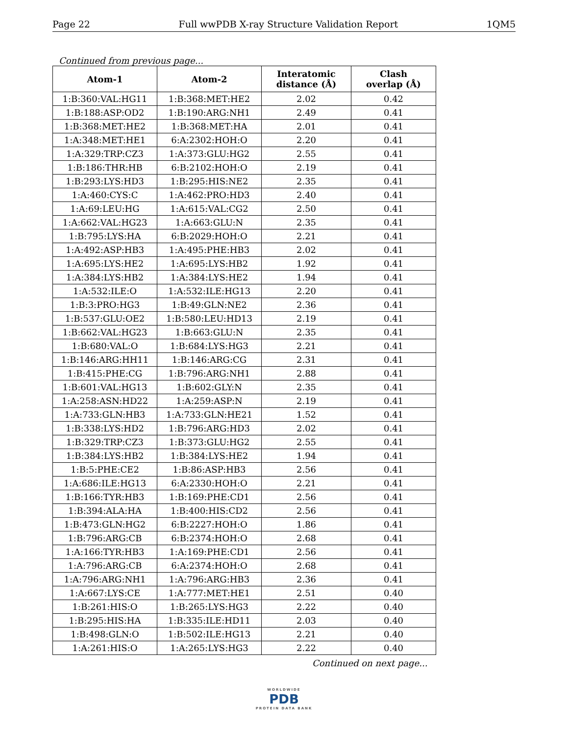Page 22 Full wwPDB X-ray Structure Validation Report 1QM5
Continued from previous page...
| Atom-1 | Atom-2 | Interatomic distance (Å) | Clash overlap (Å) |
| --- | --- | --- | --- |
| 1:B:360:VAL:HG11 | 1:B:368:MET:HE2 | 2.02 | 0.42 |
| 1:B:188:ASP:OD2 | 1:B:190:ARG:NH1 | 2.49 | 0.41 |
| 1:B:368:MET:HE2 | 1:B:368:MET:HA | 2.01 | 0.41 |
| 1:A:348:MET:HE1 | 6:A:2302:HOH:O | 2.20 | 0.41 |
| 1:A:329:TRP:CZ3 | 1:A:373:GLU:HG2 | 2.55 | 0.41 |
| 1:B:186:THR:HB | 6:B:2102:HOH:O | 2.19 | 0.41 |
| 1:B:293:LYS:HD3 | 1:B:295:HIS:NE2 | 2.35 | 0.41 |
| 1:A:460:CYS:C | 1:A:462:PRO:HD3 | 2.40 | 0.41 |
| 1:A:69:LEU:HG | 1:A:615:VAL:CG2 | 2.50 | 0.41 |
| 1:A:662:VAL:HG23 | 1:A:663:GLU:N | 2.35 | 0.41 |
| 1:B:795:LYS:HA | 6:B:2029:HOH:O | 2.21 | 0.41 |
| 1:A:492:ASP:HB3 | 1:A:495:PHE:HB3 | 2.02 | 0.41 |
| 1:A:695:LYS:HE2 | 1:A:695:LYS:HB2 | 1.92 | 0.41 |
| 1:A:384:LYS:HB2 | 1:A:384:LYS:HE2 | 1.94 | 0.41 |
| 1:A:532:ILE:O | 1:A:532:ILE:HG13 | 2.20 | 0.41 |
| 1:B:3:PRO:HG3 | 1:B:49:GLN:NE2 | 2.36 | 0.41 |
| 1:B:537:GLU:OE2 | 1:B:580:LEU:HD13 | 2.19 | 0.41 |
| 1:B:662:VAL:HG23 | 1:B:663:GLU:N | 2.35 | 0.41 |
| 1:B:680:VAL:O | 1:B:684:LYS:HG3 | 2.21 | 0.41 |
| 1:B:146:ARG:HH11 | 1:B:146:ARG:CG | 2.31 | 0.41 |
| 1:B:415:PHE:CG | 1:B:796:ARG:NH1 | 2.88 | 0.41 |
| 1:B:601:VAL:HG13 | 1:B:602:GLY:N | 2.35 | 0.41 |
| 1:A:258:ASN:HD22 | 1:A:259:ASP:N | 2.19 | 0.41 |
| 1:A:733:GLN:HB3 | 1:A:733:GLN:HE21 | 1.52 | 0.41 |
| 1:B:338:LYS:HD2 | 1:B:796:ARG:HD3 | 2.02 | 0.41 |
| 1:B:329:TRP:CZ3 | 1:B:373:GLU:HG2 | 2.55 | 0.41 |
| 1:B:384:LYS:HB2 | 1:B:384:LYS:HE2 | 1.94 | 0.41 |
| 1:B:5:PHE:CE2 | 1:B:86:ASP:HB3 | 2.56 | 0.41 |
| 1:A:686:ILE:HG13 | 6:A:2330:HOH:O | 2.21 | 0.41 |
| 1:B:166:TYR:HB3 | 1:B:169:PHE:CD1 | 2.56 | 0.41 |
| 1:B:394:ALA:HA | 1:B:400:HIS:CD2 | 2.56 | 0.41 |
| 1:B:473:GLN:HG2 | 6:B:2227:HOH:O | 1.86 | 0.41 |
| 1:B:796:ARG:CB | 6:B:2374:HOH:O | 2.68 | 0.41 |
| 1:A:166:TYR:HB3 | 1:A:169:PHE:CD1 | 2.56 | 0.41 |
| 1:A:796:ARG:CB | 6:A:2374:HOH:O | 2.68 | 0.41 |
| 1:A:796:ARG:NH1 | 1:A:796:ARG:HB3 | 2.36 | 0.41 |
| 1:A:667:LYS:CE | 1:A:777:MET:HE1 | 2.51 | 0.40 |
| 1:B:261:HIS:O | 1:B:265:LYS:HG3 | 2.22 | 0.40 |
| 1:B:295:HIS:HA | 1:B:335:ILE:HD11 | 2.03 | 0.40 |
| 1:B:498:GLN:O | 1:B:502:ILE:HG13 | 2.21 | 0.40 |
| 1:A:261:HIS:O | 1:A:265:LYS:HG3 | 2.22 | 0.40 |
Continued on next page...
WORLDWIDE
PDB
PROTEIN DATA BANK